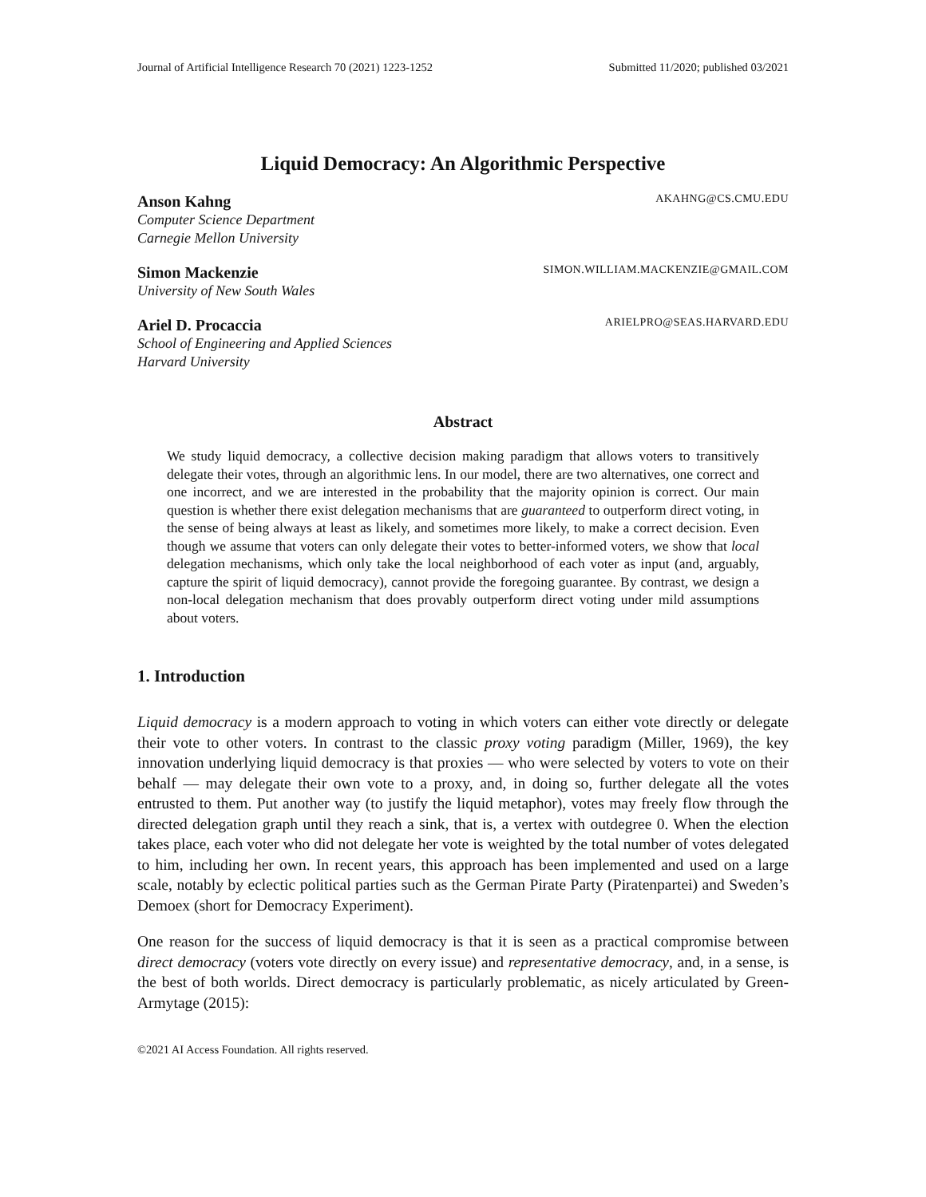Journal of Artificial Intelligence Research 70 (2021) 1223-1252 Submitted 11/2020; published 03/2021
Liquid Democracy: An Algorithmic Perspective
Anson Kahng AKAHNG@CS.CMU.EDU
Computer Science Department
Carnegie Mellon University
Simon Mackenzie SIMON.WILLIAM.MACKENZIE@GMAIL.COM
University of New South Wales
Ariel D. Procaccia ARIELPRO@SEAS.HARVARD.EDU
School of Engineering and Applied Sciences
Harvard University
Abstract
We study liquid democracy, a collective decision making paradigm that allows voters to transitively delegate their votes, through an algorithmic lens. In our model, there are two alternatives, one correct and one incorrect, and we are interested in the probability that the majority opinion is correct. Our main question is whether there exist delegation mechanisms that are guaranteed to outperform direct voting, in the sense of being always at least as likely, and sometimes more likely, to make a correct decision. Even though we assume that voters can only delegate their votes to better-informed voters, we show that local delegation mechanisms, which only take the local neighborhood of each voter as input (and, arguably, capture the spirit of liquid democracy), cannot provide the foregoing guarantee. By contrast, we design a non-local delegation mechanism that does provably outperform direct voting under mild assumptions about voters.
1. Introduction
Liquid democracy is a modern approach to voting in which voters can either vote directly or delegate their vote to other voters. In contrast to the classic proxy voting paradigm (Miller, 1969), the key innovation underlying liquid democracy is that proxies — who were selected by voters to vote on their behalf — may delegate their own vote to a proxy, and, in doing so, further delegate all the votes entrusted to them. Put another way (to justify the liquid metaphor), votes may freely flow through the directed delegation graph until they reach a sink, that is, a vertex with outdegree 0. When the election takes place, each voter who did not delegate her vote is weighted by the total number of votes delegated to him, including her own. In recent years, this approach has been implemented and used on a large scale, notably by eclectic political parties such as the German Pirate Party (Piratenpartei) and Sweden’s Demoex (short for Democracy Experiment).
One reason for the success of liquid democracy is that it is seen as a practical compromise between direct democracy (voters vote directly on every issue) and representative democracy, and, in a sense, is the best of both worlds. Direct democracy is particularly problematic, as nicely articulated by Green-Armytage (2015):
©2021 AI Access Foundation. All rights reserved.